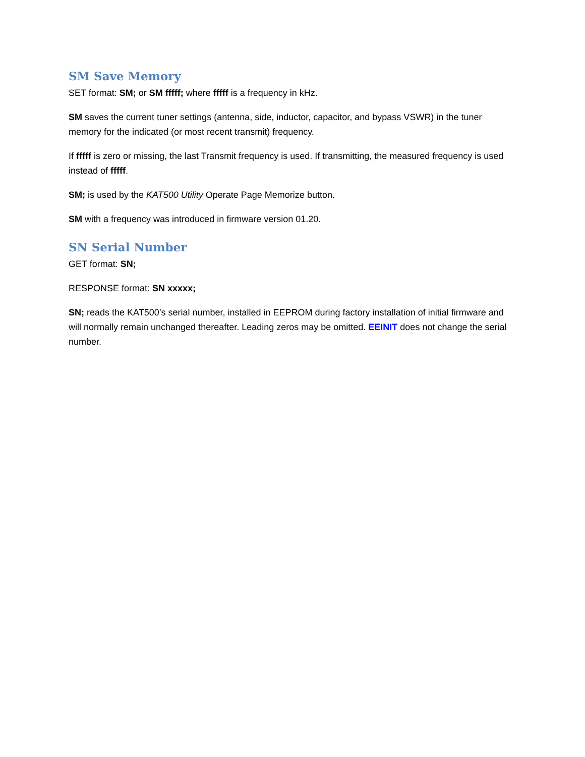SM Save Memory
SET format: SM; or SM fffff; where fffff is a frequency in kHz.
SM saves the current tuner settings (antenna, side, inductor, capacitor, and bypass VSWR) in the tuner memory for the indicated (or most recent transmit) frequency.
If fffff is zero or missing, the last Transmit frequency is used. If transmitting, the measured frequency is used instead of fffff.
SM; is used by the KAT500 Utility Operate Page Memorize button.
SM with a frequency was introduced in firmware version 01.20.
SN Serial Number
GET format: SN;
RESPONSE format: SN xxxxx;
SN; reads the KAT500’s serial number, installed in EEPROM during factory installation of initial firmware and will normally remain unchanged thereafter. Leading zeros may be omitted. EEINIT does not change the serial number.